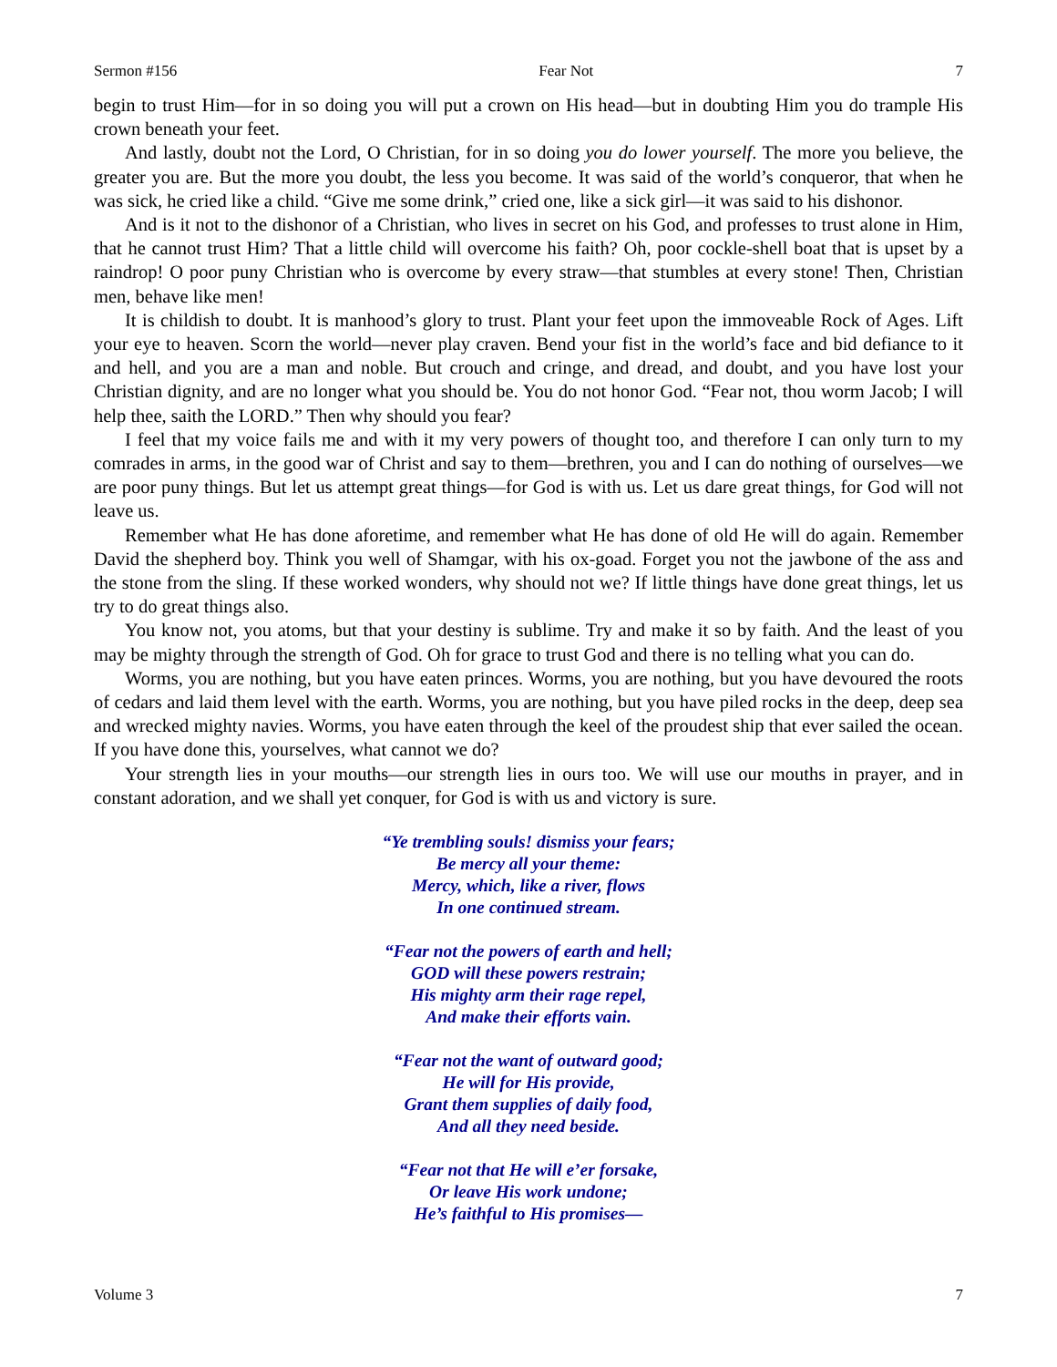Sermon #156 Fear Not 7
begin to trust Him—for in so doing you will put a crown on His head—but in doubting Him you do trample His crown beneath your feet.
And lastly, doubt not the Lord, O Christian, for in so doing you do lower yourself. The more you believe, the greater you are. But the more you doubt, the less you become. It was said of the world’s conqueror, that when he was sick, he cried like a child. “Give me some drink,” cried one, like a sick girl—it was said to his dishonor.
And is it not to the dishonor of a Christian, who lives in secret on his God, and professes to trust alone in Him, that he cannot trust Him? That a little child will overcome his faith? Oh, poor cockle-shell boat that is upset by a raindrop! O poor puny Christian who is overcome by every straw—that stumbles at every stone! Then, Christian men, behave like men!
It is childish to doubt. It is manhood’s glory to trust. Plant your feet upon the immoveable Rock of Ages. Lift your eye to heaven. Scorn the world—never play craven. Bend your fist in the world’s face and bid defiance to it and hell, and you are a man and noble. But crouch and cringe, and dread, and doubt, and you have lost your Christian dignity, and are no longer what you should be. You do not honor God. “Fear not, thou worm Jacob; I will help thee, saith the LORD.” Then why should you fear?
I feel that my voice fails me and with it my very powers of thought too, and therefore I can only turn to my comrades in arms, in the good war of Christ and say to them—brethren, you and I can do nothing of ourselves—we are poor puny things. But let us attempt great things—for God is with us. Let us dare great things, for God will not leave us.
Remember what He has done aforetime, and remember what He has done of old He will do again. Remember David the shepherd boy. Think you well of Shamgar, with his ox-goad. Forget you not the jawbone of the ass and the stone from the sling. If these worked wonders, why should not we? If little things have done great things, let us try to do great things also.
You know not, you atoms, but that your destiny is sublime. Try and make it so by faith. And the least of you may be mighty through the strength of God. Oh for grace to trust God and there is no telling what you can do.
Worms, you are nothing, but you have eaten princes. Worms, you are nothing, but you have devoured the roots of cedars and laid them level with the earth. Worms, you are nothing, but you have piled rocks in the deep, deep sea and wrecked mighty navies. Worms, you have eaten through the keel of the proudest ship that ever sailed the ocean. If you have done this, yourselves, what cannot we do?
Your strength lies in your mouths—our strength lies in ours too. We will use our mouths in prayer, and in constant adoration, and we shall yet conquer, for God is with us and victory is sure.
“Ye trembling souls! dismiss your fears;
Be mercy all your theme:
Mercy, which, like a river, flows
In one continued stream.
“Fear not the powers of earth and hell;
GOD will these powers restrain;
His mighty arm their rage repel,
And make their efforts vain.
“Fear not the want of outward good;
He will for His provide,
Grant them supplies of daily food,
And all they need beside.
“Fear not that He will e’er forsake,
Or leave His work undone;
He’s faithful to His promises—
Volume 3 7